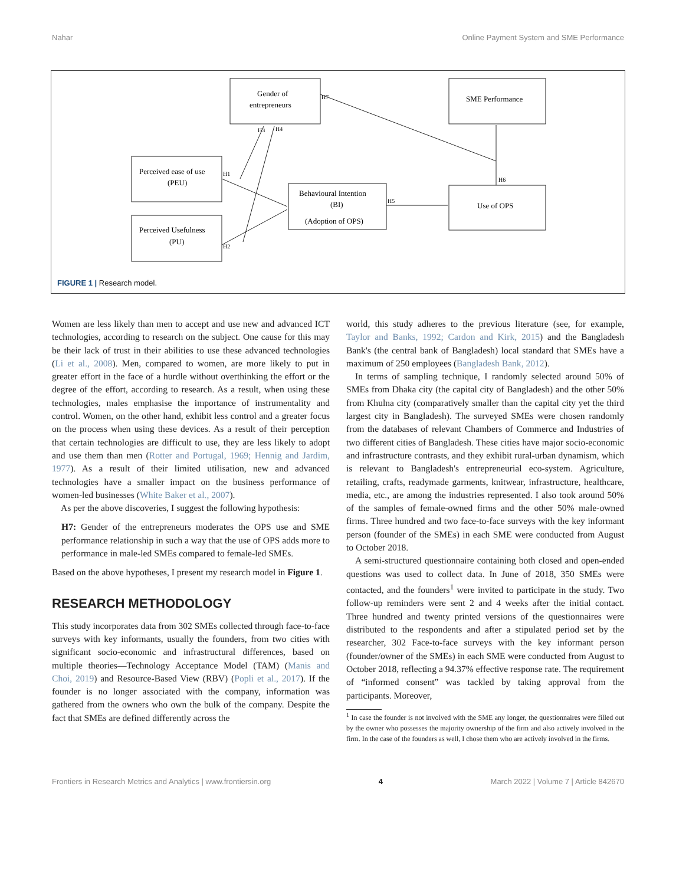Nahar Online Payment System and SME Performance
Gender of
entrepreneurs
SME Performance
Perceived ease of use
(PEU)
Behavioural Intention
(BI)
(Adoption of OPS)
Use of OPS
Perceived Usefulness
(PU)
H7
H3
H4
H1
H2
H5
H6
FIGURE 1 | Research model.
Women are less likely than men to accept and use new and advanced ICT technologies, according to research on the subject. One cause for this may be their lack of trust in their abilities to use these advanced technologies (Li et al., 2008). Men, compared to women, are more likely to put in greater effort in the face of a hurdle without overthinking the effort or the degree of the effort, according to research. As a result, when using these technologies, males emphasise the importance of instrumentality and control. Women, on the other hand, exhibit less control and a greater focus on the process when using these devices. As a result of their perception that certain technologies are difficult to use, they are less likely to adopt and use them than men (Rotter and Portugal, 1969; Hennig and Jardim, 1977). As a result of their limited utilisation, new and advanced technologies have a smaller impact on the business performance of women-led businesses (White Baker et al., 2007).
As per the above discoveries, I suggest the following hypothesis:
H7: Gender of the entrepreneurs moderates the OPS use and SME performance relationship in such a way that the use of OPS adds more to performance in male-led SMEs compared to female-led SMEs.
Based on the above hypotheses, I present my research model in Figure 1.
RESEARCH METHODOLOGY
This study incorporates data from 302 SMEs collected through face-to-face surveys with key informants, usually the founders, from two cities with significant socio-economic and infrastructural differences, based on multiple theories—Technology Acceptance Model (TAM) (Manis and Choi, 2019) and Resource-Based View (RBV) (Popli et al., 2017). If the founder is no longer associated with the company, information was gathered from the owners who own the bulk of the company. Despite the fact that SMEs are defined differently across the
world, this study adheres to the previous literature (see, for example, Taylor and Banks, 1992; Cardon and Kirk, 2015) and the Bangladesh Bank's (the central bank of Bangladesh) local standard that SMEs have a maximum of 250 employees (Bangladesh Bank, 2012).
In terms of sampling technique, I randomly selected around 50% of SMEs from Dhaka city (the capital city of Bangladesh) and the other 50% from Khulna city (comparatively smaller than the capital city yet the third largest city in Bangladesh). The surveyed SMEs were chosen randomly from the databases of relevant Chambers of Commerce and Industries of two different cities of Bangladesh. These cities have major socio-economic and infrastructure contrasts, and they exhibit rural-urban dynamism, which is relevant to Bangladesh's entrepreneurial eco-system. Agriculture, retailing, crafts, readymade garments, knitwear, infrastructure, healthcare, media, etc., are among the industries represented. I also took around 50% of the samples of female-owned firms and the other 50% male-owned firms. Three hundred and two face-to-face surveys with the key informant person (founder of the SMEs) in each SME were conducted from August to October 2018.
A semi-structured questionnaire containing both closed and open-ended questions was used to collect data. In June of 2018, 350 SMEs were contacted, and the founders<sup>1</sup> were invited to participate in the study. Two follow-up reminders were sent 2 and 4 weeks after the initial contact. Three hundred and twenty printed versions of the questionnaires were distributed to the respondents and after a stipulated period set by the researcher, 302 Face-to-face surveys with the key informant person (founder/owner of the SMEs) in each SME were conducted from August to October 2018, reflecting a 94.37% effective response rate. The requirement of “informed consent” was tackled by taking approval from the participants. Moreover,
<sup>1</sup> In case the founder is not involved with the SME any longer, the questionnaires were filled out by the owner who possesses the majority ownership of the firm and also actively involved in the firm. In the case of the founders as well, I chose them who are actively involved in the firms.
Frontiers in Research Metrics and Analytics | www.frontiersin.org 4 March 2022 | Volume 7 | Article 842670